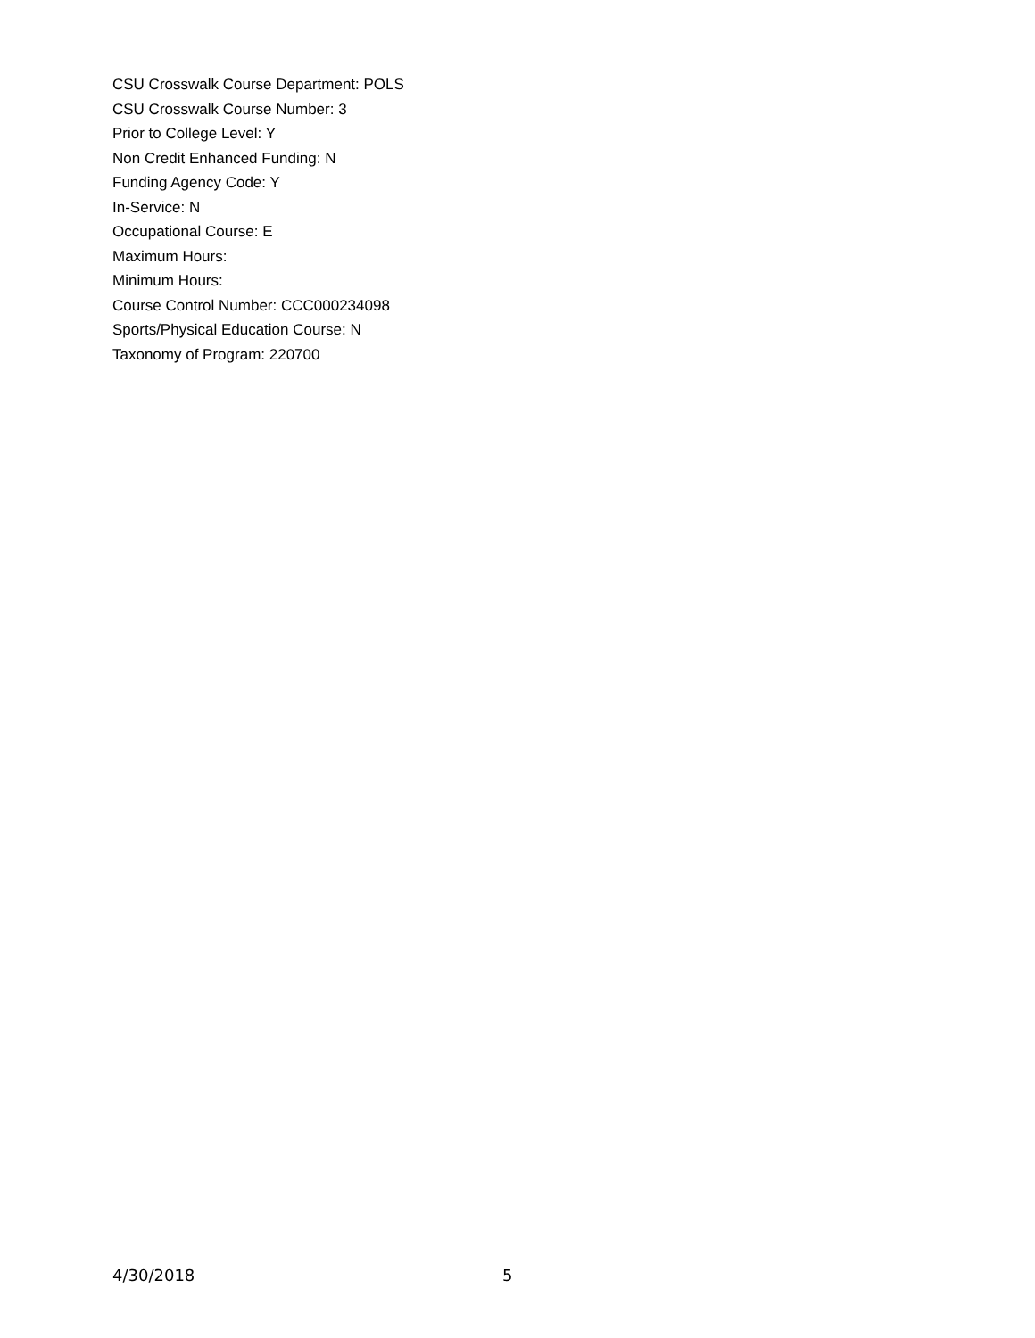CSU Crosswalk Course Department: POLS
CSU Crosswalk Course Number: 3
Prior to College Level: Y
Non Credit Enhanced Funding: N
Funding Agency Code: Y
In-Service: N
Occupational Course: E
Maximum Hours:
Minimum Hours:
Course Control Number: CCC000234098
Sports/Physical Education Course: N
Taxonomy of Program: 220700
4/30/2018 5